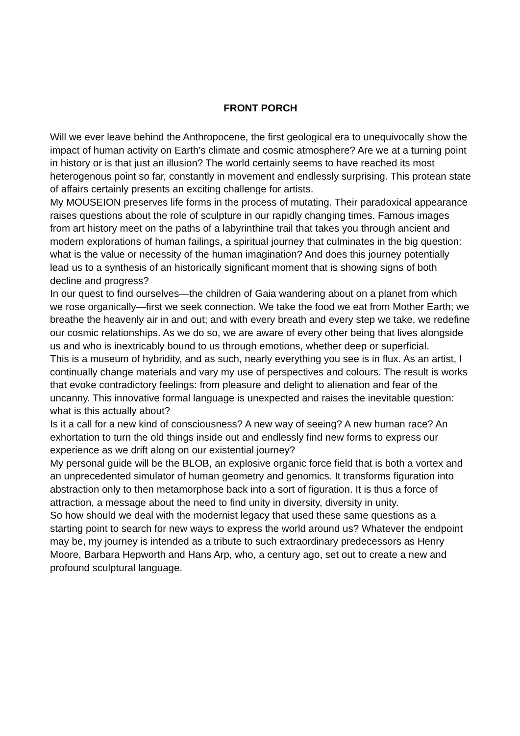FRONT PORCH
Will we ever leave behind the Anthropocene, the first geological era to unequivocally show the impact of human activity on Earth’s climate and cosmic atmosphere? Are we at a turning point in history or is that just an illusion? The world certainly seems to have reached its most heterogenous point so far, constantly in movement and endlessly surprising. This protean state of affairs certainly presents an exciting challenge for artists.
My MOUSEION preserves life forms in the process of mutating. Their paradoxical appearance raises questions about the role of sculpture in our rapidly changing times. Famous images from art history meet on the paths of a labyrinthine trail that takes you through ancient and modern explorations of human failings, a spiritual journey that culminates in the big question: what is the value or necessity of the human imagination? And does this journey potentially lead us to a synthesis of an historically significant moment that is showing signs of both decline and progress?
In our quest to find ourselves—the children of Gaia wandering about on a planet from which we rose organically—first we seek connection. We take the food we eat from Mother Earth; we breathe the heavenly air in and out; and with every breath and every step we take, we redefine our cosmic relationships. As we do so, we are aware of every other being that lives alongside us and who is inextricably bound to us through emotions, whether deep or superficial.
This is a museum of hybridity, and as such, nearly everything you see is in flux. As an artist, I continually change materials and vary my use of perspectives and colours. The result is works that evoke contradictory feelings: from pleasure and delight to alienation and fear of the uncanny. This innovative formal language is unexpected and raises the inevitable question: what is this actually about?
Is it a call for a new kind of consciousness? A new way of seeing? A new human race? An exhortation to turn the old things inside out and endlessly find new forms to express our experience as we drift along on our existential journey?
My personal guide will be the BLOB, an explosive organic force field that is both a vortex and an unprecedented simulator of human geometry and genomics. It transforms figuration into abstraction only to then metamorphose back into a sort of figuration. It is thus a force of attraction, a message about the need to find unity in diversity, diversity in unity.
So how should we deal with the modernist legacy that used these same questions as a starting point to search for new ways to express the world around us? Whatever the endpoint may be, my journey is intended as a tribute to such extraordinary predecessors as Henry Moore, Barbara Hepworth and Hans Arp, who, a century ago, set out to create a new and profound sculptural language.